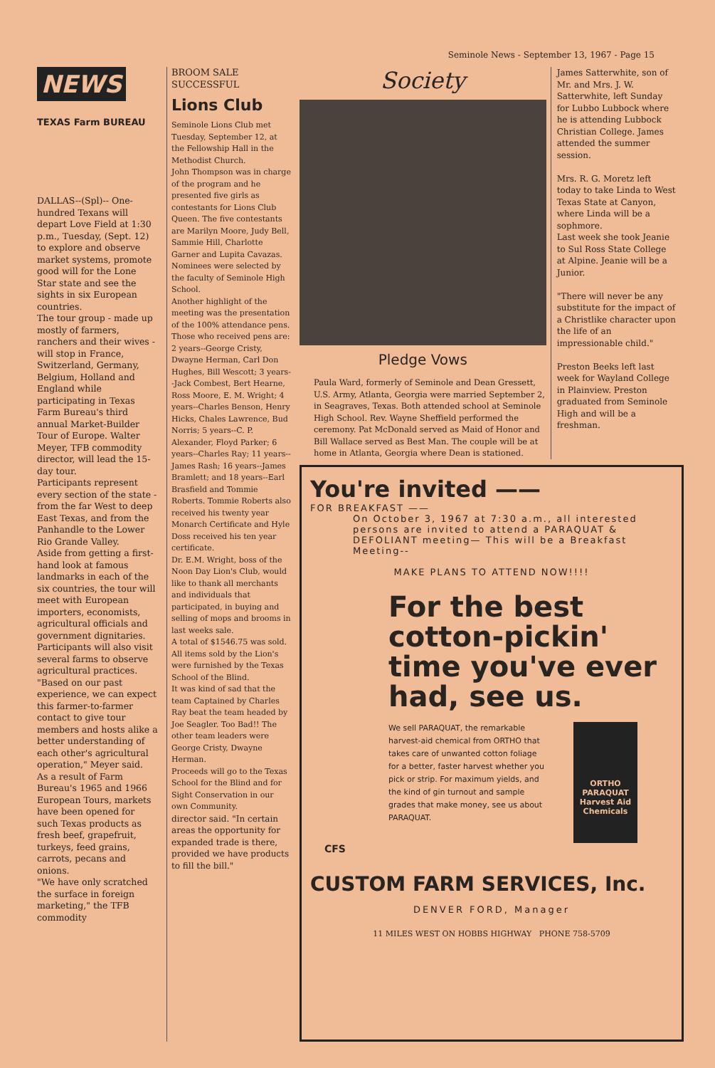Seminole News - September 13, 1967 - Page 15
NEWS
TEXAS Farm BUREAU
DALLAS--(Spl)-- One-hundred Texans will depart Love Field at 1:30 p.m., Tuesday, (Sept. 12) to explore and observe market systems, promote good will for the Lone Star state and see the sights in six European countries.
The tour group - made up mostly of farmers, ranchers and their wives - will stop in France, Switzerland, Germany, Belgium, Holland and England while participating in Texas Farm Bureau's third annual Market-Builder Tour of Europe. Walter Meyer, TFB commodity director, will lead the 15-day tour.
Participants represent every section of the state - from the far West to deep East Texas, and from the Panhandle to the Lower Rio Grande Valley.
Aside from getting a first-hand look at famous landmarks in each of the six countries, the tour will meet with European importers, economists, agricultural officials and government dignitaries. Participants will also visit several farms to observe agricultural practices.
"Based on our past experience, we can expect this farmer-to-farmer contact to give tour members and hosts alike a better understanding of each other's agricultural operation," Meyer said.
As a result of Farm Bureau's 1965 and 1966 European Tours, markets have been opened for such Texas products as fresh beef, grapefruit, turkeys, feed grains, carrots, pecans and onions.
"We have only scratched the surface in foreign marketing," the TFB commodity
BROOM SALE
SUCCESSFUL
Lions Club
Seminole Lions Club met Tuesday, September 12, at the Fellowship Hall in the Methodist Church.
John Thompson was in charge of the program and he presented five girls as contestants for Lions Club Queen. The five contestants are Marilyn Moore, Judy Bell, Sammie Hill, Charlotte Garner and Lupita Cavazas. Nominees were selected by the faculty of Seminole High School.
Another highlight of the meeting was the presentation of the 100% attendance pens. Those who received pens are: 2 years--George Cristy, Dwayne Herman, Carl Don Hughes, Bill Wescott; 3 years--Jack Combest, Bert Hearne, Ross Moore, E. M. Wright; 4 years--Charles Benson, Henry Hicks, Chales Lawrence, Bud Norris; 5 years--C. P. Alexander, Floyd Parker; 6 years--Charles Ray; 11 years--James Rash; 16 years--James Bramlett; and 18 years--Earl Brasfield and Tommie Roberts. Tommie Roberts also received his twenty year Monarch Certificate and Hyle Doss received his ten year certificate.
Dr. E.M. Wright, boss of the Noon Day Lion's Club, would like to thank all merchants and individuals that participated, in buying and selling of mops and brooms in last weeks sale.
A total of $1546.75 was sold. All items sold by the Lion's were furnished by the Texas School of the Blind.
It was kind of sad that the team Captained by Charles Ray beat the team headed by Joe Seagler. Too Bad!! The other team leaders were George Cristy, Dwayne Herman.
Proceeds will go to the Texas School for the Blind and for Sight Conservation in our own Community.
director said. "In certain areas the opportunity for expanded trade is there, provided we have products to fill the bill."
Society
Pledge Vows
Paula Ward, formerly of Seminole and Dean Gressett, U.S. Army, Atlanta, Georgia were married September 2, in Seagraves, Texas. Both attended school at Seminole High School. Rev. Wayne Sheffield performed the ceremony. Pat McDonald served as Maid of Honor and Bill Wallace served as Best Man. The couple will be at home in Atlanta, Georgia where Dean is stationed.
James Satterwhite, son of Mr. and Mrs. J. W. Satterwhite, left Sunday for Lubbo Lubbock where he is attending Lubbock Christian College. James attended the summer session.
Mrs. R. G. Moretz left today to take Linda to West Texas State at Canyon, where Linda will be a sophmore.
Last week she took Jeanie to Sul Ross State College at Alpine. Jeanie will be a Junior.
"There will never be any substitute for the impact of a Christlike character upon the life of an impressionable child."
Preston Beeks left last week for Wayland College in Plainview. Preston graduated from Seminole High and will be a freshman.
You're invited ——
FOR BREAKFAST ——
On October 3, 1967 at 7:30 a.m., all interested persons are invited to attend a PARAQUAT & DEFOLIANT meeting— This will be a Breakfast Meeting--
MAKE PLANS TO ATTEND NOW!!!!
For the best cotton-pickin' time you've ever had, see us.
We sell PARAQUAT, the remarkable harvest-aid chemical from ORTHO that takes care of unwanted cotton foliage for a better, faster harvest whether you pick or strip. For maximum yields, and the kind of gin turnout and sample grades that make money, see us about PARAQUAT.
ORTHO
PARAQUAT
Harvest Aid Chemicals
CFS
CUSTOM FARM SERVICES, Inc.
DENVER FORD, Manager
11 MILES WEST ON HOBBS HIGHWAY PHONE 758-5709